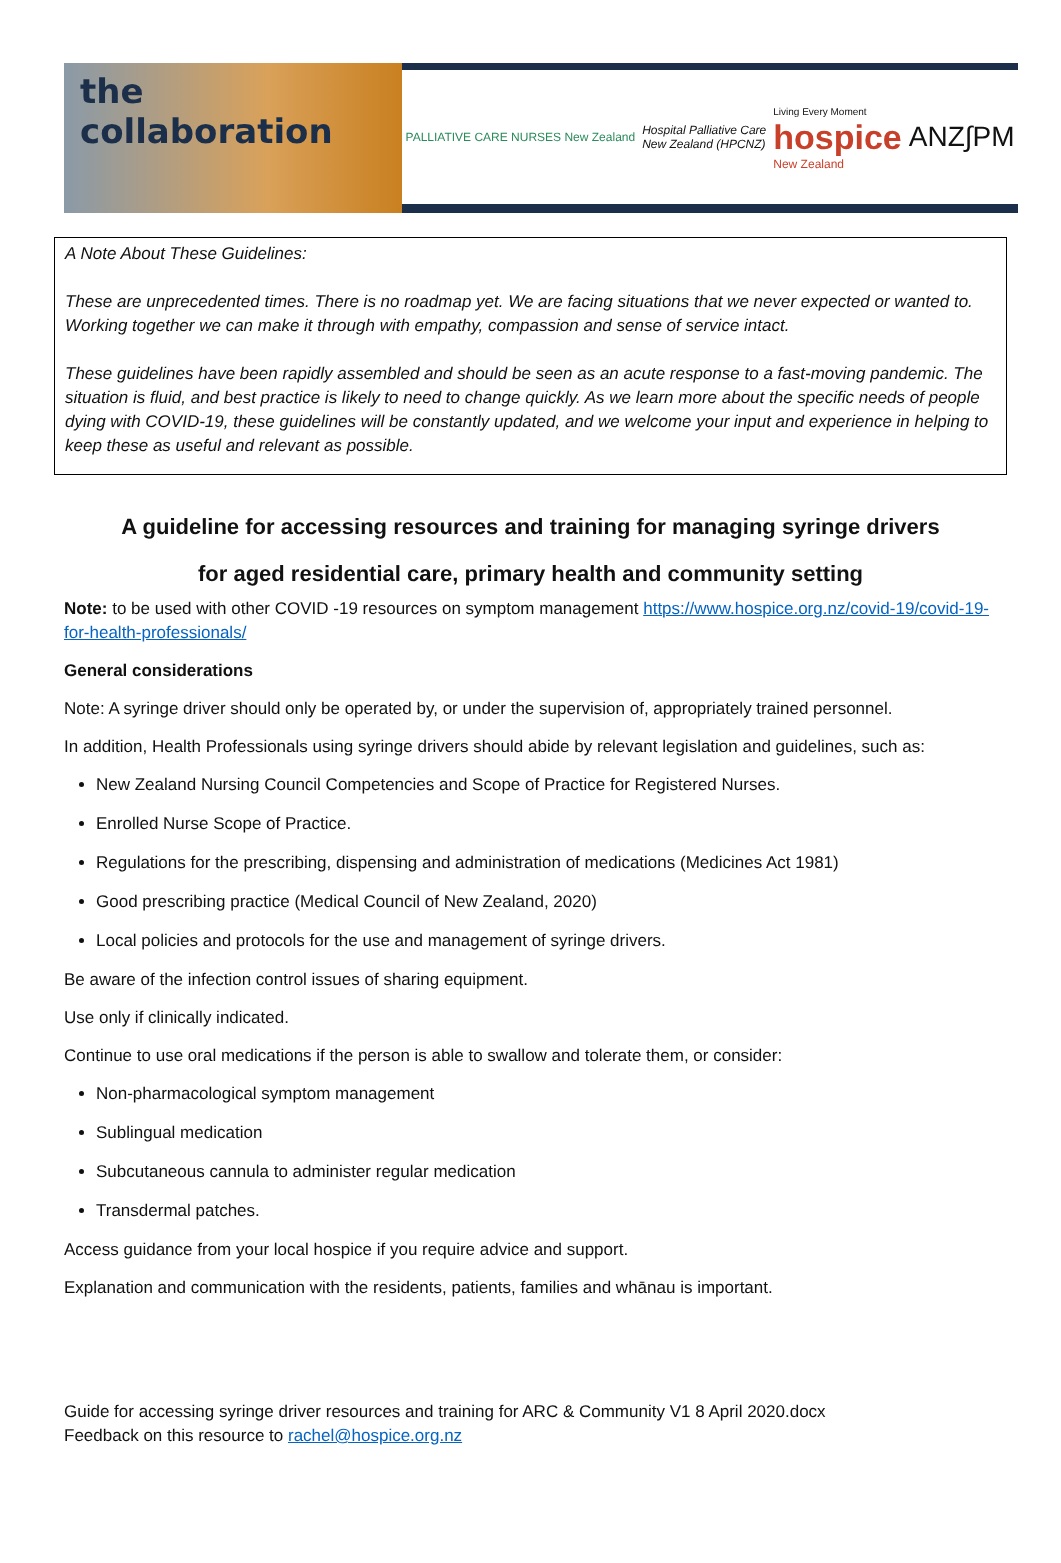the collaboration
PALLIATIVE CARE NURSES New Zealand Hospital Palliative Care
New Zealand (HPCNZ) Living Every Moment
hospice
New Zealand ANZ∫PM
A Note About These Guidelines:
These are unprecedented times. There is no roadmap yet. We are facing situations that we never expected or wanted to. Working together we can make it through with empathy, compassion and sense of service intact.
These guidelines have been rapidly assembled and should be seen as an acute response to a fast-moving pandemic. The situation is fluid, and best practice is likely to need to change quickly. As we learn more about the specific needs of people dying with COVID-19, these guidelines will be constantly updated, and we welcome your input and experience in helping to keep these as useful and relevant as possible.
A guideline for accessing resources and training for managing syringe drivers
for aged residential care, primary health and community setting
Note: to be used with other COVID -19 resources on symptom management https://www.hospice.org.nz/covid-19/covid-19-for-health-professionals/
General considerations
Note: A syringe driver should only be operated by, or under the supervision of, appropriately trained personnel.
In addition, Health Professionals using syringe drivers should abide by relevant legislation and guidelines, such as:
New Zealand Nursing Council Competencies and Scope of Practice for Registered Nurses.
Enrolled Nurse Scope of Practice.
Regulations for the prescribing, dispensing and administration of medications (Medicines Act 1981)
Good prescribing practice (Medical Council of New Zealand, 2020)
Local policies and protocols for the use and management of syringe drivers.
Be aware of the infection control issues of sharing equipment.
Use only if clinically indicated.
Continue to use oral medications if the person is able to swallow and tolerate them, or consider:
Non-pharmacological symptom management
Sublingual medication
Subcutaneous cannula to administer regular medication
Transdermal patches.
Access guidance from your local hospice if you require advice and support.
Explanation and communication with the residents, patients, families and whānau is important.
Guide for accessing syringe driver resources and training for ARC & Community V1 8 April 2020.docx
Feedback on this resource to rachel@hospice.org.nz